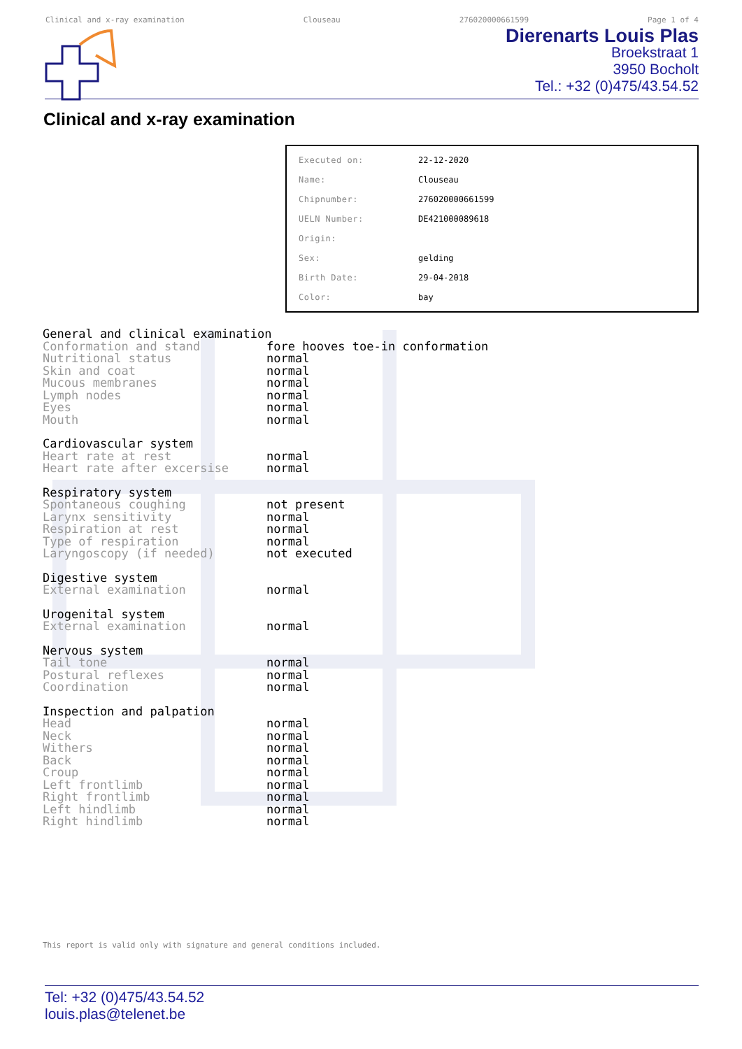Clinical and x-ray examination Clouseau 276020000661599 Page 1 of 4
Dierenarts Louis Plas
Broekstraat 1
3950 Bocholt
Tel.: +32 (0)475/43.54.52
Clinical and x-ray examination
| Executed on: | 22-12-2020 |
| Name: | Clouseau |
| Chipnumber: | 276020000661599 |
| UELN Number: | DE421000089618 |
| Origin: | |
| Sex: | gelding |
| Birth Date: | 29-04-2018 |
| Color: | bay |
| General and clinical examination | |
| --- | --- |
| Conformation and stand | fore hooves toe-in conformation |
| Nutritional status | normal |
| Skin and coat | normal |
| Mucous membranes | normal |
| Lymph nodes | normal |
| Eyes | normal |
| Mouth | normal |
| Cardiovascular system | |
| Heart rate at rest | normal |
| Heart rate after excersise | normal |
| Respiratory system | |
| Spontaneous coughing | not present |
| Larynx sensitivity | normal |
| Respiration at rest | normal |
| Type of respiration | normal |
| Laryngoscopy (if needed) | not executed |
| Digestive system | |
| External examination | normal |
| Urogenital system | |
| External examination | normal |
| Nervous system | |
| Tail tone | normal |
| Postural reflexes | normal |
| Coordination | normal |
| Inspection and palpation | |
| Head | normal |
| Neck | normal |
| Withers | normal |
| Back | normal |
| Croup | normal |
| Left frontlimb | normal |
| Right frontlimb | normal |
| Left hindlimb | normal |
| Right hindlimb | normal |
This report is valid only with signature and general conditions included.
Tel: +32 (0)475/43.54.52
louis.plas@telenet.be